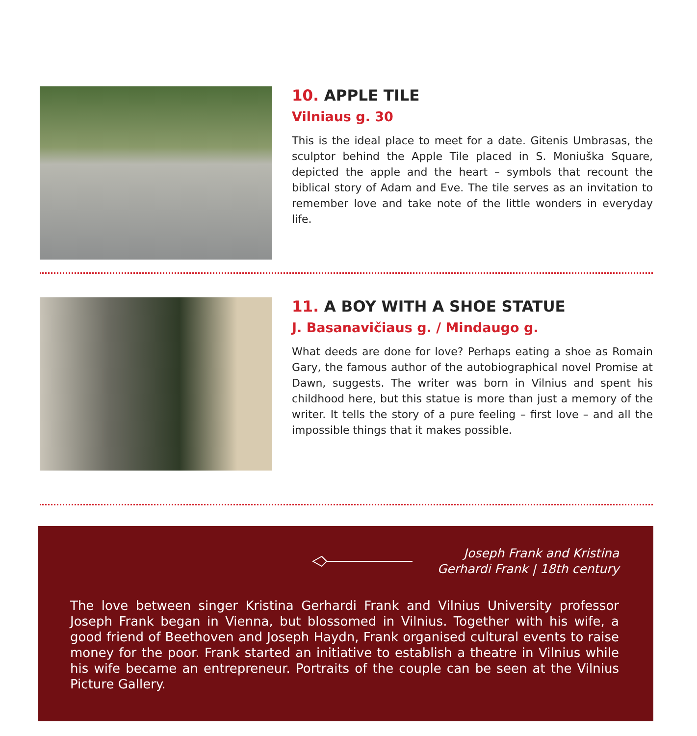10. APPLE TILE
Vilniaus g. 30
This is the ideal place to meet for a date. Gitenis Umbrasas, the sculptor behind the Apple Tile placed in S. Moniuška Square, depicted the apple and the heart – symbols that recount the biblical story of Adam and Eve. The tile serves as an invitation to remember love and take note of the little wonders in everyday life.
11. A BOY WITH A SHOE STATUE
J. Basanavičiaus g. / Mindaugo g.
What deeds are done for love? Perhaps eating a shoe as Romain Gary, the famous author of the autobiographical novel Promise at Dawn, suggests. The writer was born in Vilnius and spent his childhood here, but this statue is more than just a memory of the writer. It tells the story of a pure feeling – first love – and all the impossible things that it makes possible.
Joseph Frank and Kristina
Gerhardi Frank | 18th century
The love between singer Kristina Gerhardi Frank and Vilnius University professor Joseph Frank began in Vienna, but blossomed in Vilnius. Together with his wife, a good friend of Beethoven and Joseph Haydn, Frank organised cultural events to raise money for the poor. Frank started an initiative to establish a theatre in Vilnius while his wife became an entrepreneur. Portraits of the couple can be seen at the Vilnius Picture Gallery.